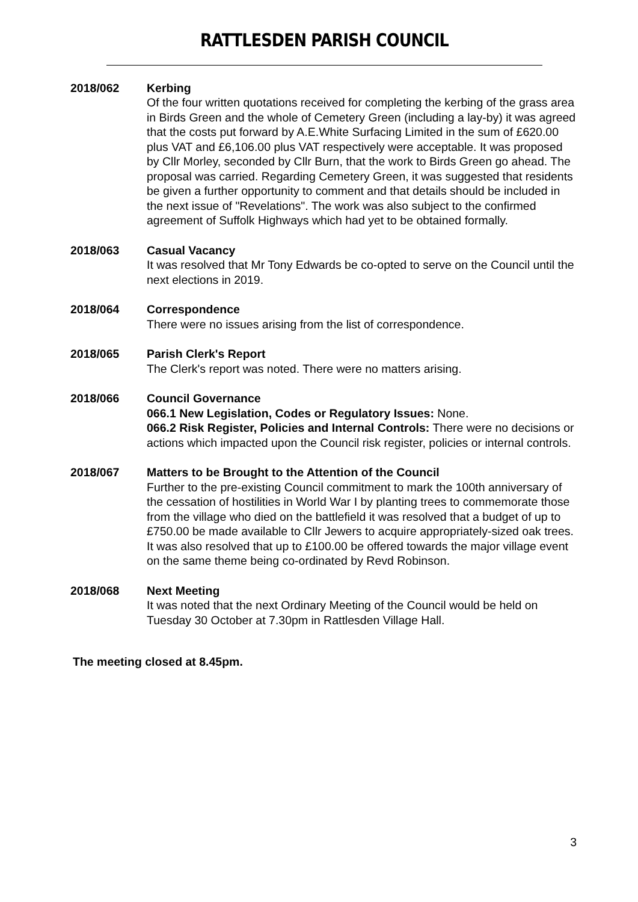RATTLESDEN PARISH COUNCIL
2018/062 Kerbing
Of the four written quotations received for completing the kerbing of the grass area in Birds Green and the whole of Cemetery Green (including a lay-by) it was agreed that the costs put forward by A.E.White Surfacing Limited in the sum of £620.00 plus VAT and £6,106.00 plus VAT respectively were acceptable. It was proposed by Cllr Morley, seconded by Cllr Burn, that the work to Birds Green go ahead. The proposal was carried. Regarding Cemetery Green, it was suggested that residents be given a further opportunity to comment and that details should be included in the next issue of "Revelations". The work was also subject to the confirmed agreement of Suffolk Highways which had yet to be obtained formally.
2018/063 Casual Vacancy
It was resolved that Mr Tony Edwards be co-opted to serve on the Council until the next elections in 2019.
2018/064 Correspondence
There were no issues arising from the list of correspondence.
2018/065 Parish Clerk's Report
The Clerk's report was noted. There were no matters arising.
2018/066 Council Governance
066.1 New Legislation, Codes or Regulatory Issues: None.
066.2 Risk Register, Policies and Internal Controls: There were no decisions or actions which impacted upon the Council risk register, policies or internal controls.
2018/067 Matters to be Brought to the Attention of the Council
Further to the pre-existing Council commitment to mark the 100th anniversary of the cessation of hostilities in World War I by planting trees to commemorate those from the village who died on the battlefield it was resolved that a budget of up to £750.00 be made available to Cllr Jewers to acquire appropriately-sized oak trees. It was also resolved that up to £100.00 be offered towards the major village event on the same theme being co-ordinated by Revd Robinson.
2018/068 Next Meeting
It was noted that the next Ordinary Meeting of the Council would be held on Tuesday 30 October at 7.30pm in Rattlesden Village Hall.
The meeting closed at 8.45pm.
3